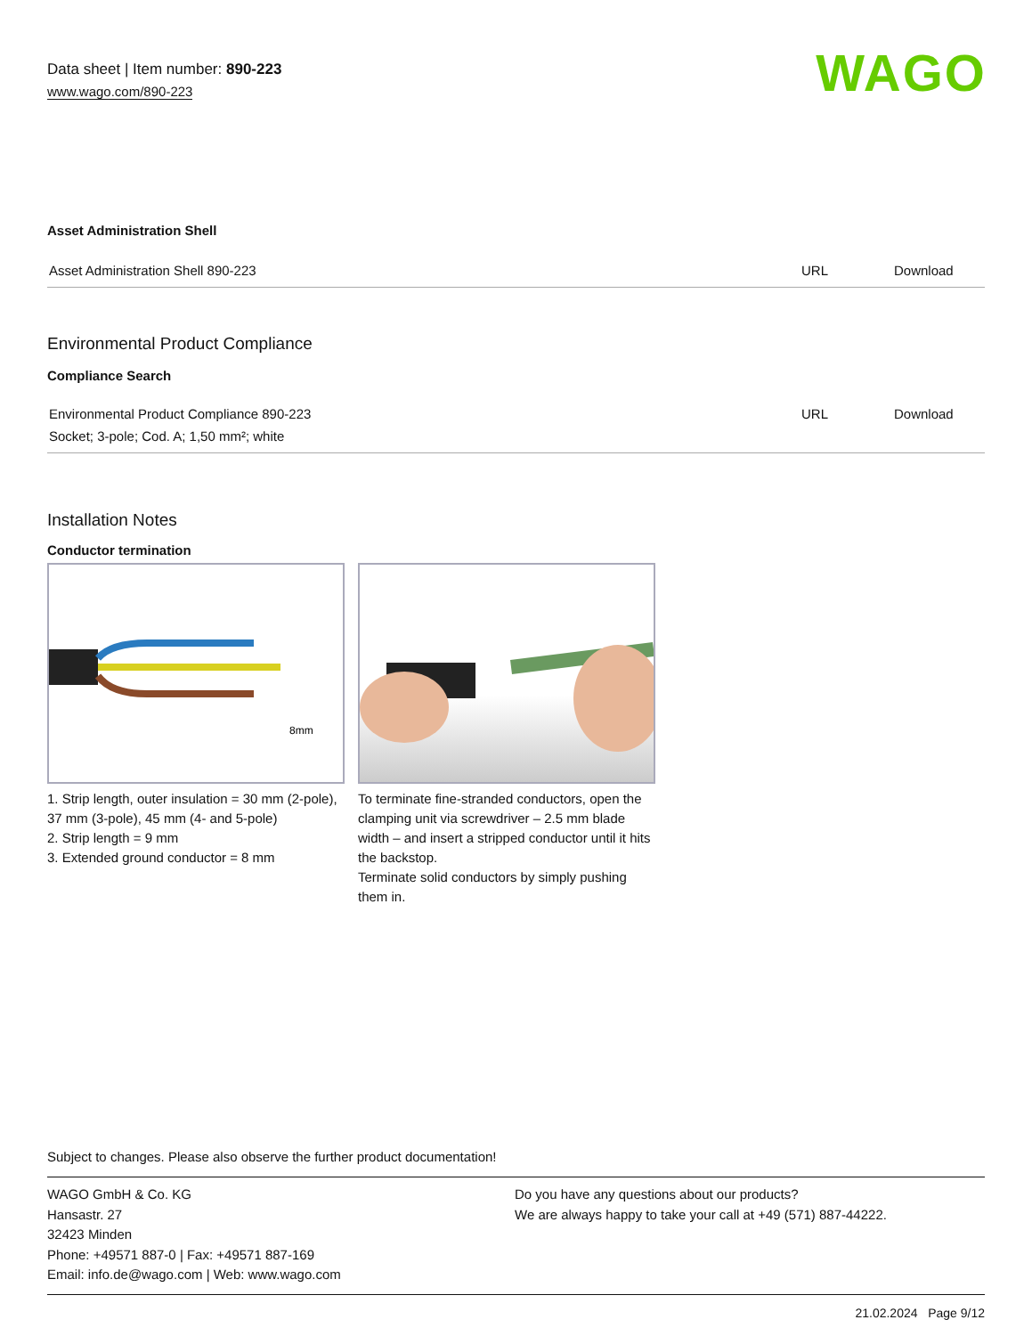Data sheet | Item number: 890-223
www.wago.com/890-223
WAGO
Asset Administration Shell
| Asset Administration Shell 890-223 | URL | Download |
Environmental Product Compliance
Compliance Search
| Environmental Product Compliance 890-223 | URL | Download |
| Socket; 3-pole; Cod. A; 1,50 mm²; white | | |
Installation Notes
Conductor termination
8mm
1. Strip length, outer insulation = 30 mm (2-pole), 37 mm (3-pole), 45 mm (4- and 5-pole)
2. Strip length = 9 mm
3. Extended ground conductor = 8 mm
To terminate fine-stranded conductors, open the clamping unit via screwdriver – 2.5 mm blade width – and insert a stripped conductor until it hits the backstop.
Terminate solid conductors by simply pushing them in.
Subject to changes. Please also observe the further product documentation!
WAGO GmbH & Co. KG
Hansastr. 27
32423 Minden
Phone: +49571 887-0 | Fax: +49571 887-169
Email: info.de@wago.com | Web: www.wago.com
Do you have any questions about our products?
We are always happy to take your call at +49 (571) 887-44222.
21.02.2024 Page 9/12